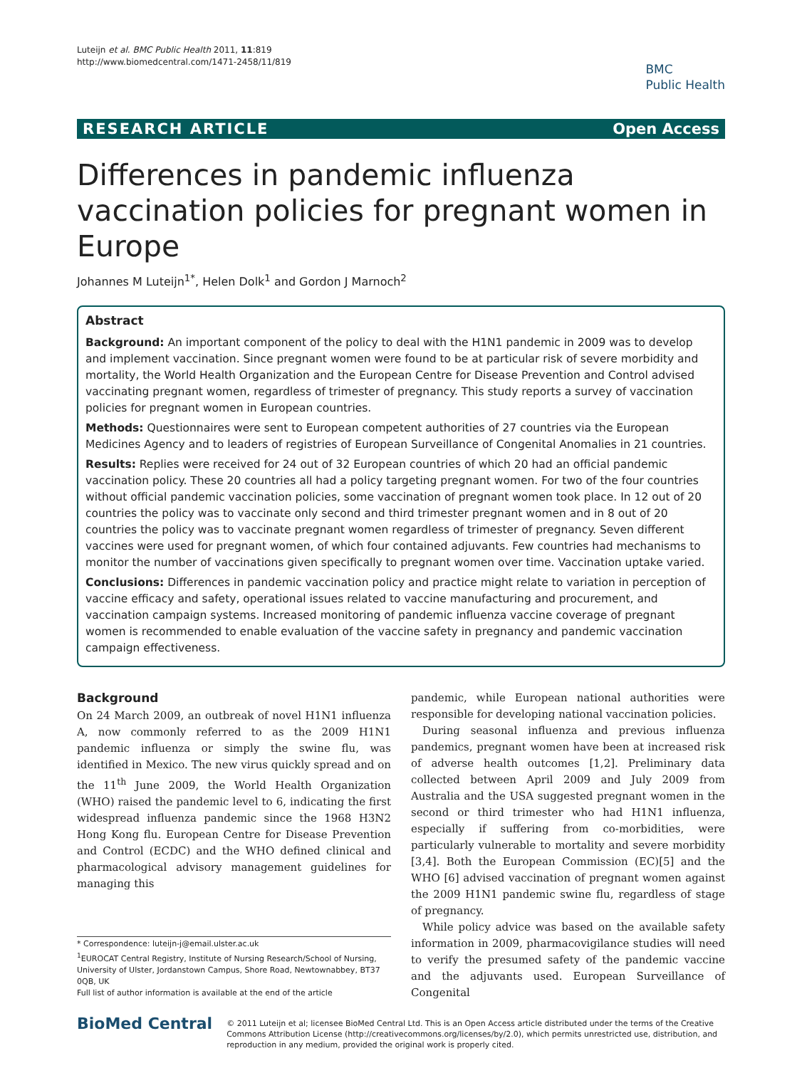Luteijn et al. BMC Public Health 2011, 11:819
http://www.biomedcentral.com/1471-2458/11/819
BMC
Public Health
RESEARCH ARTICLE Open Access
Differences in pandemic influenza vaccination policies for pregnant women in Europe
Johannes M Luteijn<sup>1*</sup>, Helen Dolk<sup>1</sup> and Gordon J Marnoch<sup>2</sup>
Abstract
Background: An important component of the policy to deal with the H1N1 pandemic in 2009 was to develop and implement vaccination. Since pregnant women were found to be at particular risk of severe morbidity and mortality, the World Health Organization and the European Centre for Disease Prevention and Control advised vaccinating pregnant women, regardless of trimester of pregnancy. This study reports a survey of vaccination policies for pregnant women in European countries.
Methods: Questionnaires were sent to European competent authorities of 27 countries via the European Medicines Agency and to leaders of registries of European Surveillance of Congenital Anomalies in 21 countries.
Results: Replies were received for 24 out of 32 European countries of which 20 had an official pandemic vaccination policy. These 20 countries all had a policy targeting pregnant women. For two of the four countries without official pandemic vaccination policies, some vaccination of pregnant women took place. In 12 out of 20 countries the policy was to vaccinate only second and third trimester pregnant women and in 8 out of 20 countries the policy was to vaccinate pregnant women regardless of trimester of pregnancy. Seven different vaccines were used for pregnant women, of which four contained adjuvants. Few countries had mechanisms to monitor the number of vaccinations given specifically to pregnant women over time. Vaccination uptake varied.
Conclusions: Differences in pandemic vaccination policy and practice might relate to variation in perception of vaccine efficacy and safety, operational issues related to vaccine manufacturing and procurement, and vaccination campaign systems. Increased monitoring of pandemic influenza vaccine coverage of pregnant women is recommended to enable evaluation of the vaccine safety in pregnancy and pandemic vaccination campaign effectiveness.
Background
On 24 March 2009, an outbreak of novel H1N1 influenza A, now commonly referred to as the 2009 H1N1 pandemic influenza or simply the swine flu, was identified in Mexico. The new virus quickly spread and on the 11<sup>th</sup> June 2009, the World Health Organization (WHO) raised the pandemic level to 6, indicating the first widespread influenza pandemic since the 1968 H3N2 Hong Kong flu. European Centre for Disease Prevention and Control (ECDC) and the WHO defined clinical and pharmacological advisory management guidelines for managing this
* Correspondence: luteijn-j@email.ulster.ac.uk
<sup>1</sup> EUROCAT Central Registry, Institute of Nursing Research/School of Nursing, University of Ulster, Jordanstown Campus, Shore Road, Newtownabbey, BT37 0QB, UK
Full list of author information is available at the end of the article
pandemic, while European national authorities were responsible for developing national vaccination policies.
During seasonal influenza and previous influenza pandemics, pregnant women have been at increased risk of adverse health outcomes [1,2]. Preliminary data collected between April 2009 and July 2009 from Australia and the USA suggested pregnant women in the second or third trimester who had H1N1 influenza, especially if suffering from co-morbidities, were particularly vulnerable to mortality and severe morbidity [3,4]. Both the European Commission (EC)[5] and the WHO [6] advised vaccination of pregnant women against the 2009 H1N1 pandemic swine flu, regardless of stage of pregnancy.
While policy advice was based on the available safety information in 2009, pharmacovigilance studies will need to verify the presumed safety of the pandemic vaccine and the adjuvants used. European Surveillance of Congenital
BioMed Central
© 2011 Luteijn et al; licensee BioMed Central Ltd. This is an Open Access article distributed under the terms of the Creative Commons Attribution License (http://creativecommons.org/licenses/by/2.0), which permits unrestricted use, distribution, and reproduction in any medium, provided the original work is properly cited.